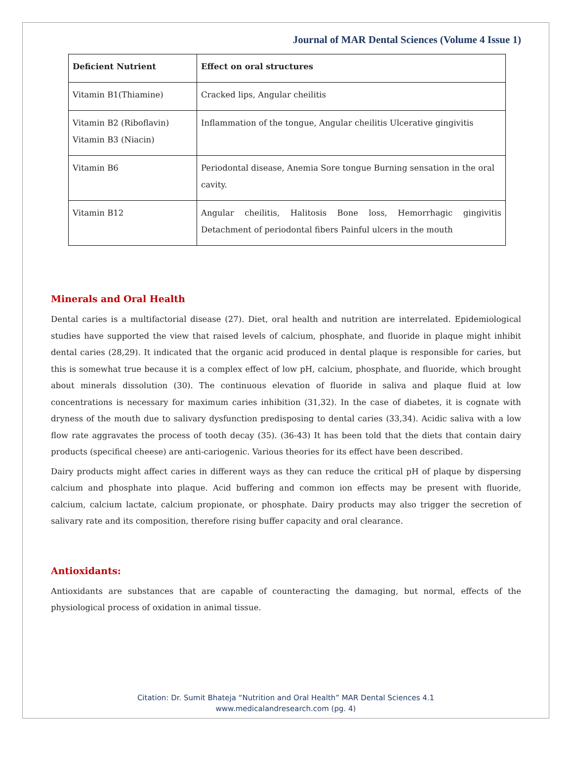Journal of MAR Dental Sciences (Volume 4 Issue 1)
| Deficient Nutrient | Effect on oral structures |
| --- | --- |
| Vitamin B1(Thiamine) | Cracked lips, Angular cheilitis |
| Vitamin B2 (Riboflavin) Vitamin B3 (Niacin) | Inflammation of the tongue, Angular cheilitis Ulcerative gingivitis |
| Vitamin B6 | Periodontal disease, Anemia Sore tongue Burning sensation in the oral cavity. |
| Vitamin B12 | Angular cheilitis, Halitosis Bone loss, Hemorrhagic gingivitis Detachment of periodontal fibers Painful ulcers in the mouth |
Minerals and Oral Health
Dental caries is a multifactorial disease (27). Diet, oral health and nutrition are interrelated. Epidemiological studies have supported the view that raised levels of calcium, phosphate, and fluoride in plaque might inhibit dental caries (28,29). It indicated that the organic acid produced in dental plaque is responsible for caries, but this is somewhat true because it is a complex effect of low pH, calcium, phosphate, and fluoride, which brought about minerals dissolution (30). The continuous elevation of fluoride in saliva and plaque fluid at low concentrations is necessary for maximum caries inhibition (31,32). In the case of diabetes, it is cognate with dryness of the mouth due to salivary dysfunction predisposing to dental caries (33,34). Acidic saliva with a low flow rate aggravates the process of tooth decay (35). (36-43) It has been told that the diets that contain dairy products (specifical cheese) are anti-cariogenic. Various theories for its effect have been described.
Dairy products might affect caries in different ways as they can reduce the critical pH of plaque by dispersing calcium and phosphate into plaque. Acid buffering and common ion effects may be present with fluoride, calcium, calcium lactate, calcium propionate, or phosphate. Dairy products may also trigger the secretion of salivary rate and its composition, therefore rising buffer capacity and oral clearance.
Antioxidants:
Antioxidants are substances that are capable of counteracting the damaging, but normal, effects of the physiological process of oxidation in animal tissue.
Citation: Dr. Sumit Bhateja “Nutrition and Oral Health” MAR Dental Sciences 4.1
www.medicalandresearch.com (pg. 4)